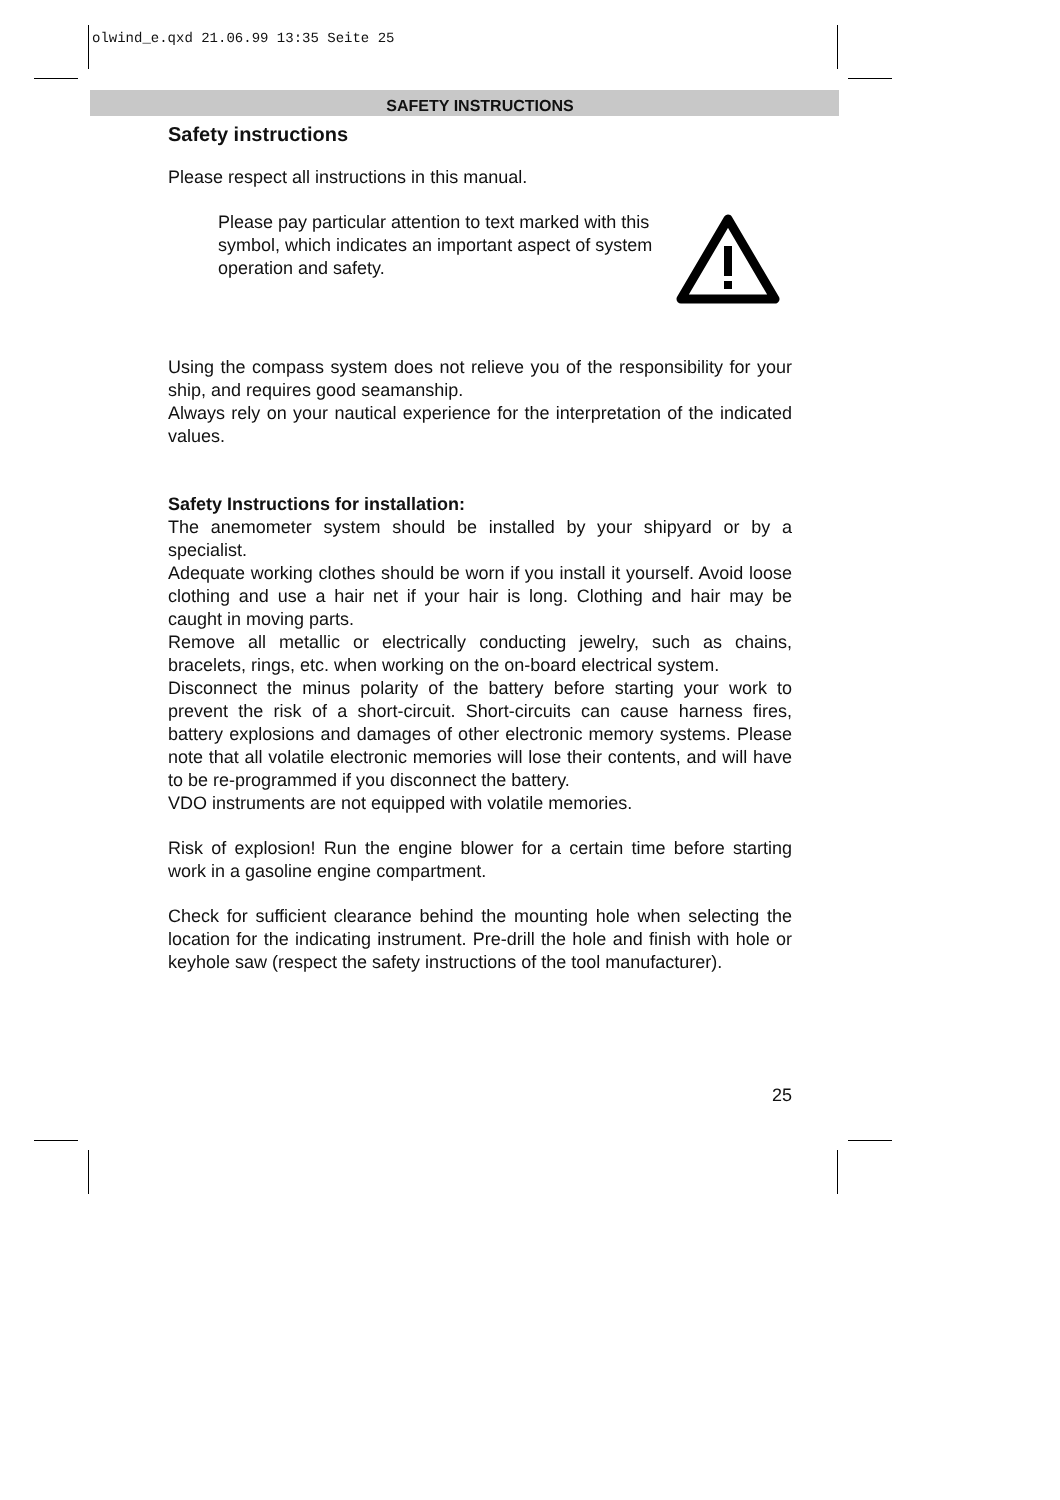olwind_e.qxd 21.06.99 13:35 Seite 25
SAFETY INSTRUCTIONS
Safety instructions
Please respect all instructions in this manual.
Please pay particular attention to text marked with this symbol, which indicates an important aspect of system operation and safety.
Using the compass system does not relieve you of the responsibility for your ship, and requires good seamanship.
Always rely on your nautical experience for the interpretation of the indicated values.
Safety Instructions for installation:
The anemometer system should be installed by your shipyard or by a specialist.
Adequate working clothes should be worn if you install it yourself. Avoid loose clothing and use a hair net if your hair is long. Clothing and hair may be caught in moving parts.
Remove all metallic or electrically conducting jewelry, such as chains, bracelets, rings, etc. when working on the on-board electrical system.
Disconnect the minus polarity of the battery before starting your work to prevent the risk of a short-circuit. Short-circuits can cause harness fires, battery explosions and damages of other electronic memory systems. Please note that all volatile electronic memories will lose their contents, and will have to be re-programmed if you disconnect the battery.
VDO instruments are not equipped with volatile memories.
Risk of explosion! Run the engine blower for a certain time before starting work in a gasoline engine compartment.
Check for sufficient clearance behind the mounting hole when selecting the location for the indicating instrument. Pre-drill the hole and finish with hole or keyhole saw (respect the safety instructions of the tool manufacturer).
25